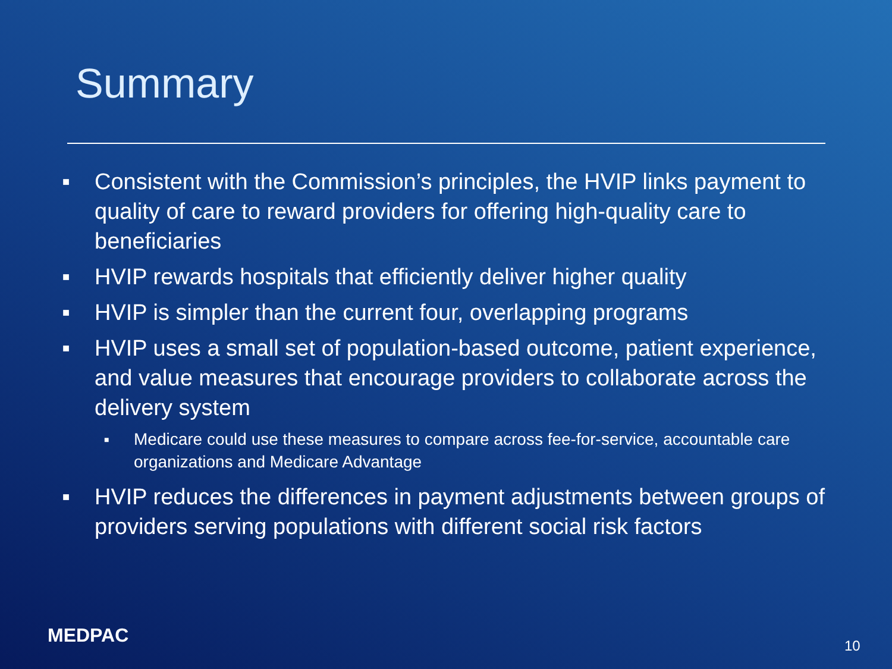Summary
■ Consistent with the Commission’s principles, the HVIP links payment to quality of care to reward providers for offering high-quality care to beneficiaries
■ HVIP rewards hospitals that efficiently deliver higher quality
■ HVIP is simpler than the current four, overlapping programs
■ HVIP uses a small set of population-based outcome, patient experience, and value measures that encourage providers to collaborate across the delivery system
■ Medicare could use these measures to compare across fee-for-service, accountable care organizations and Medicare Advantage
■ HVIP reduces the differences in payment adjustments between groups of providers serving populations with different social risk factors
MEDPAC 10